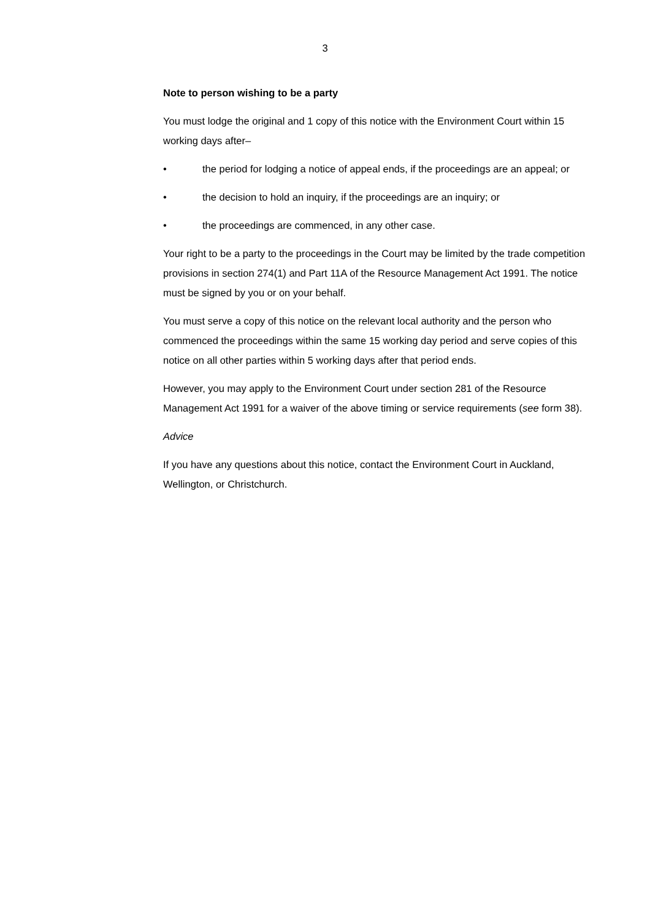3
Note to person wishing to be a party
You must lodge the original and 1 copy of this notice with the Environment Court within 15 working days after–
• the period for lodging a notice of appeal ends, if the proceedings are an appeal; or
• the decision to hold an inquiry, if the proceedings are an inquiry; or
• the proceedings are commenced, in any other case.
Your right to be a party to the proceedings in the Court may be limited by the trade competition provisions in section 274(1) and Part 11A of the Resource Management Act 1991. The notice must be signed by you or on your behalf.
You must serve a copy of this notice on the relevant local authority and the person who commenced the proceedings within the same 15 working day period and serve copies of this notice on all other parties within 5 working days after that period ends.
However, you may apply to the Environment Court under section 281 of the Resource Management Act 1991 for a waiver of the above timing or service requirements (see form 38).
Advice
If you have any questions about this notice, contact the Environment Court in Auckland, Wellington, or Christchurch.